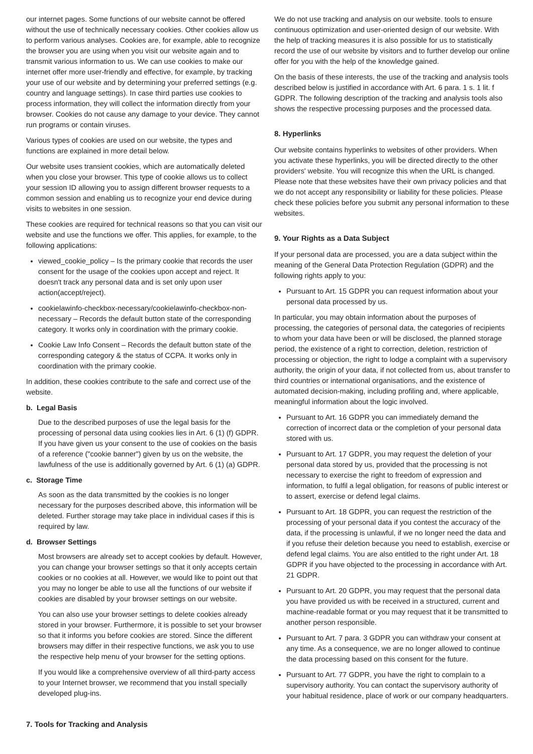our internet pages. Some functions of our website cannot be offered without the use of technically necessary cookies. Other cookies allow us to perform various analyses. Cookies are, for example, able to recognize the browser you are using when you visit our website again and to transmit various information to us. We can use cookies to make our internet offer more user-friendly and effective, for example, by tracking your use of our website and by determining your preferred settings (e.g. country and language settings). In case third parties use cookies to process information, they will collect the information directly from your browser. Cookies do not cause any damage to your device. They cannot run programs or contain viruses.
Various types of cookies are used on our website, the types and functions are explained in more detail below.
Our website uses transient cookies, which are automatically deleted when you close your browser. This type of cookie allows us to collect your session ID allowing you to assign different browser requests to a common session and enabling us to recognize your end device during visits to websites in one session.
These cookies are required for technical reasons so that you can visit our website and use the functions we offer. This applies, for example, to the following applications:
viewed_cookie_policy – Is the primary cookie that records the user consent for the usage of the cookies upon accept and reject. It doesn't track any personal data and is set only upon user action(accept/reject).
cookielawinfo-checkbox-necessary/cookielawinfo-checkbox-non-necessary – Records the default button state of the corresponding category. It works only in coordination with the primary cookie.
Cookie Law Info Consent – Records the default button state of the corresponding category & the status of CCPA. It works only in coordination with the primary cookie.
In addition, these cookies contribute to the safe and correct use of the website.
b. Legal Basis
Due to the described purposes of use the legal basis for the processing of personal data using cookies lies in Art. 6 (1) (f) GDPR. If you have given us your consent to the use of cookies on the basis of a reference ("cookie banner") given by us on the website, the lawfulness of the use is additionally governed by Art. 6 (1) (a) GDPR.
c. Storage Time
As soon as the data transmitted by the cookies is no longer necessary for the purposes described above, this information will be deleted. Further storage may take place in individual cases if this is required by law.
d. Browser Settings
Most browsers are already set to accept cookies by default. However, you can change your browser settings so that it only accepts certain cookies or no cookies at all. However, we would like to point out that you may no longer be able to use all the functions of our website if cookies are disabled by your browser settings on our website.
You can also use your browser settings to delete cookies already stored in your browser. Furthermore, it is possible to set your browser so that it informs you before cookies are stored. Since the different browsers may differ in their respective functions, we ask you to use the respective help menu of your browser for the setting options.
If you would like a comprehensive overview of all third-party access to your Internet browser, we recommend that you install specially developed plug-ins.
7. Tools for Tracking and Analysis
We do not use tracking and analysis on our website. tools to ensure continuous optimization and user-oriented design of our website. With the help of tracking measures it is also possible for us to statistically record the use of our website by visitors and to further develop our online offer for you with the help of the knowledge gained.
On the basis of these interests, the use of the tracking and analysis tools described below is justified in accordance with Art. 6 para. 1 s. 1 lit. f GDPR. The following description of the tracking and analysis tools also shows the respective processing purposes and the processed data.
8. Hyperlinks
Our website contains hyperlinks to websites of other providers. When you activate these hyperlinks, you will be directed directly to the other providers' website. You will recognize this when the URL is changed. Please note that these websites have their own privacy policies and that we do not accept any responsibility or liability for these policies. Please check these policies before you submit any personal information to these websites.
9. Your Rights as a Data Subject
If your personal data are processed, you are a data subject within the meaning of the General Data Protection Regulation (GDPR) and the following rights apply to you:
Pursuant to Art. 15 GDPR you can request information about your personal data processed by us.
In particular, you may obtain information about the purposes of processing, the categories of personal data, the categories of recipients to whom your data have been or will be disclosed, the planned storage period, the existence of a right to correction, deletion, restriction of processing or objection, the right to lodge a complaint with a supervisory authority, the origin of your data, if not collected from us, about transfer to third countries or international organisations, and the existence of automated decision-making, including profiling and, where applicable, meaningful information about the logic involved.
Pursuant to Art. 16 GDPR you can immediately demand the correction of incorrect data or the completion of your personal data stored with us.
Pursuant to Art. 17 GDPR, you may request the deletion of your personal data stored by us, provided that the processing is not necessary to exercise the right to freedom of expression and information, to fulfil a legal obligation, for reasons of public interest or to assert, exercise or defend legal claims.
Pursuant to Art. 18 GDPR, you can request the restriction of the processing of your personal data if you contest the accuracy of the data, if the processing is unlawful, if we no longer need the data and if you refuse their deletion because you need to establish, exercise or defend legal claims. You are also entitled to the right under Art. 18 GDPR if you have objected to the processing in accordance with Art. 21 GDPR.
Pursuant to Art. 20 GDPR, you may request that the personal data you have provided us with be received in a structured, current and machine-readable format or you may request that it be transmitted to another person responsible.
Pursuant to Art. 7 para. 3 GDPR you can withdraw your consent at any time. As a consequence, we are no longer allowed to continue the data processing based on this consent for the future.
Pursuant to Art. 77 GDPR, you have the right to complain to a supervisory authority. You can contact the supervisory authority of your habitual residence, place of work or our company headquarters.